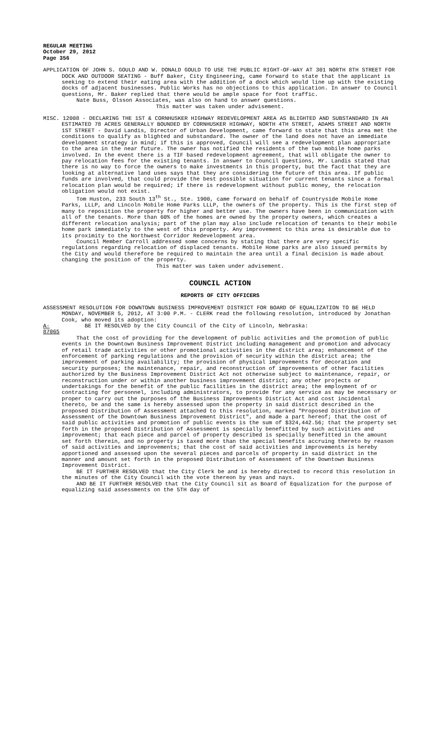REGULAR MEETING
October 29, 2012
Page 356
APPLICATION OF JOHN S. GOULD AND W. DONALD GOULD TO USE THE PUBLIC RIGHT-OF-WAY AT 301 NORTH 8TH STREET FOR DOCK AND OUTDOOR SEATING - Buff Baker, City Engineering, came forward to state that the applicant is seeking to extend their eating area with the addition of a dock which would line up with the existing docks of adjacent businesses. Public Works has no objections to this application. In answer to Council questions, Mr. Baker replied that there would be ample space for foot traffic.
Nate Buss, Olsson Associates, was also on hand to answer questions.
This matter was taken under advisement.
MISC. 12008 - DECLARING THE 1ST & CORNHUSKER HIGHWAY REDEVELOPMENT AREA AS BLIGHTED AND SUBSTANDARD IN AN ESTIMATED 78 ACRES GENERALLY BOUNDED BY CORNHUSKER HIGHWAY, NORTH 4TH STREET, ADAMS STREET AND NORTH 1ST STREET - David Landis, Director of Urban Development, came forward to state that this area met the conditions to qualify as blighted and substandard. The owner of the land does not have an immediate development strategy in mind; if this is approved, Council will see a redevelopment plan appropriate to the area in the near future. The owner has notified the residents of the two mobile home parks involved. In the event there is a TIF based redevelopment agreement, that will obligate the owner to pay relocation fees for the existing tenants. In answer to Council questions, Mr. Landis stated that there is no way to force the owners to make investments in this property, but the fact that they are looking at alternative land uses says that they are considering the future of this area. If public funds are involved, that could provide the best possible situation for current tenants since a formal relocation plan would be required; if there is redevelopment without public money, the relocation obligation would not exist.
Tom Huston, 233 South 13<sup>th</sup> St., Ste. 1900, came forward on behalf of Countryside Mobile Home Parks, LLLP, and Lincoln Mobile Home Parks LLLP, the owners of the property. This is the first step of many to reposition the property for higher and better use. The owners have been in communication with all of the tenants. More than 60% of the homes are owned by the property owners, which creates a different relocation analysis; part of the plan may also include relocation of tenants to their mobile home park immediately to the west of this property. Any improvement to this area is desirable due to its proximity to the Northwest Corridor Redevelopment area.
Council Member Carroll addressed some concerns by stating that there are very specific regulations regarding relocation of displaced tenants. Mobile Home parks are also issued permits by the City and would therefore be required to maintain the area until a final decision is made about changing the position of the property.
This matter was taken under advisement.
COUNCIL ACTION
REPORTS OF CITY OFFICERS
ASSESSMENT RESOLUTION FOR DOWNTOWN BUSINESS IMPROVEMENT DISTRICT FOR BOARD OF EQUALIZATION TO BE HELD MONDAY, NOVEMBER 5, 2012, AT 3:00 P.M. - CLERK read the following resolution, introduced by Jonathan Cook, who moved its adoption:
A-87065 BE IT RESOLVED by the City Council of the City of Lincoln, Nebraska:
That the cost of providing for the development of public activities and the promotion of public events in the Downtown Business Improvement District including management and promotion and advocacy of retail trade activities or other promotional activities in the district area; enhancement of the enforcement of parking regulations and the provision of security within the district area; the improvement of parking availability; the provision of physical improvements for decoration and security purposes; the maintenance, repair, and reconstruction of improvements of other facilities authorized by the Business Improvement District Act not otherwise subject to maintenance, repair, or reconstruction under or within another business improvement district; any other projects or undertakings for the benefit of the public facilities in the district area; the employment of or contracting for personnel, including administrators, to provide for any service as may be necessary or proper to carry out the purposes of the Business Improvements District Act and cost incidental thereto, be and the same is hereby assessed upon the property in said district described in the proposed Distribution of Assessment attached to this resolution, marked "Proposed Distribution of Assessment of the Downtown Business Improvement District", and made a part hereof; that the cost of said public activities and promotion of public events is the sum of $324,442.56; that the property set forth in the proposed Distribution of Assessment is specially benefitted by such activities and improvement; that each piece and parcel of property described is specially benefitted in the amount set forth therein, and no property is taxed more than the special benefits accruing thereto by reason of said activities and improvements; that the cost of said activities and improvements is hereby apportioned and assessed upon the several pieces and parcels of property in said district in the manner and amount set forth in the proposed Distribution of Assessment of the Downtown Business Improvement District.
BE IT FURTHER RESOLVED that the City Clerk be and is hereby directed to record this resolution in the minutes of the City Council with the vote thereon by yeas and nays.
AND BE IT FURTHER RESOLVED that the City Council sit as Board of Equalization for the purpose of equalizing said assessments on the 5TH day of